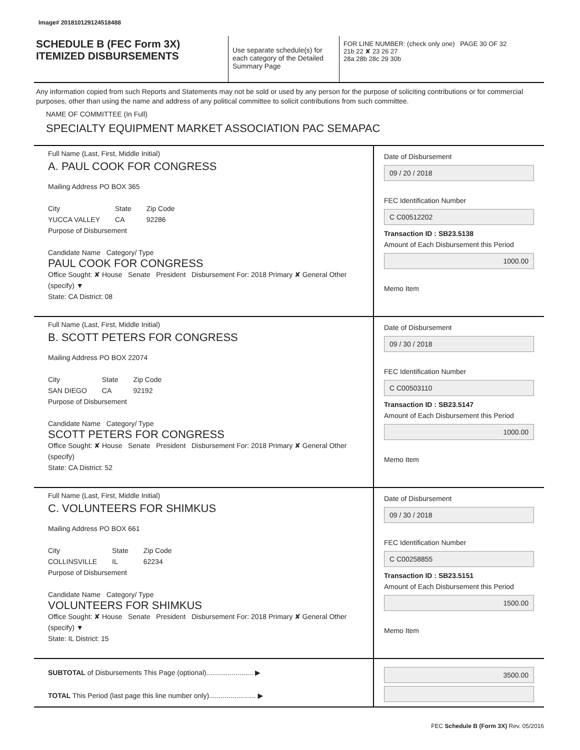Image# 201810129124518488
SCHEDULE B (FEC Form 3X)
ITEMIZED DISBURSEMENTS
Use separate schedule(s) for each category of the Detailed Summary Page
FOR LINE NUMBER: (check only one) PAGE 30 OF 32
21b 22 ✘ 23 26 27
28a 28b 28c 29 30b
Any information copied from such Reports and Statements may not be sold or used by any person for the purpose of soliciting contributions or for commercial purposes, other than using the name and address of any political committee to solicit contributions from such committee.
NAME OF COMMITTEE (In Full)
SPECIALTY EQUIPMENT MARKET ASSOCIATION PAC SEMAPAC
Full Name (Last, First, Middle Initial)
A. PAUL COOK FOR CONGRESS
Mailing Address PO BOX 365
City
YUCCA VALLEY
State
CA
Zip Code
92286
Purpose of Disbursement
Candidate Name Category/ Type
PAUL COOK FOR CONGRESS
Office Sought: ✘ House Senate President Disbursement For: 2018 Primary ✘ General Other (specify) ▼
State: CA District: 08
Date of Disbursement
09 / 20 / 2018
FEC Identification Number
C C00512202
Transaction ID : SB23.5138
Amount of Each Disbursement this Period
1000.00
Memo Item
Full Name (Last, First, Middle Initial)
B. SCOTT PETERS FOR CONGRESS
Mailing Address PO BOX 22074
City
SAN DIEGO
State
CA
Zip Code
92192
Purpose of Disbursement
Candidate Name Category/ Type
SCOTT PETERS FOR CONGRESS
Office Sought: ✘ House Senate President Disbursement For: 2018 Primary ✘ General Other (specify)
State: CA District: 52
Date of Disbursement
09 / 30 / 2018
FEC Identification Number
C C00503110
Transaction ID : SB23.5147
Amount of Each Disbursement this Period
1000.00
Memo Item
Full Name (Last, First, Middle Initial)
C. VOLUNTEERS FOR SHIMKUS
Mailing Address PO BOX 661
City
COLLINSVILLE
State
IL
Zip Code
62234
Purpose of Disbursement
Candidate Name Category/ Type
VOLUNTEERS FOR SHIMKUS
Office Sought: ✘ House Senate President Disbursement For: 2018 Primary ✘ General Other (specify) ▼
State: IL District: 15
Date of Disbursement
09 / 30 / 2018
FEC Identification Number
C C00258855
Transaction ID : SB23.5151
Amount of Each Disbursement this Period
1500.00
Memo Item
SUBTOTAL of Disbursements This Page (optional)........................ ▶
TOTAL This Period (last page this line number only)........................ ▶
3500.00
FEC Schedule B (Form 3X) Rev. 05/2016